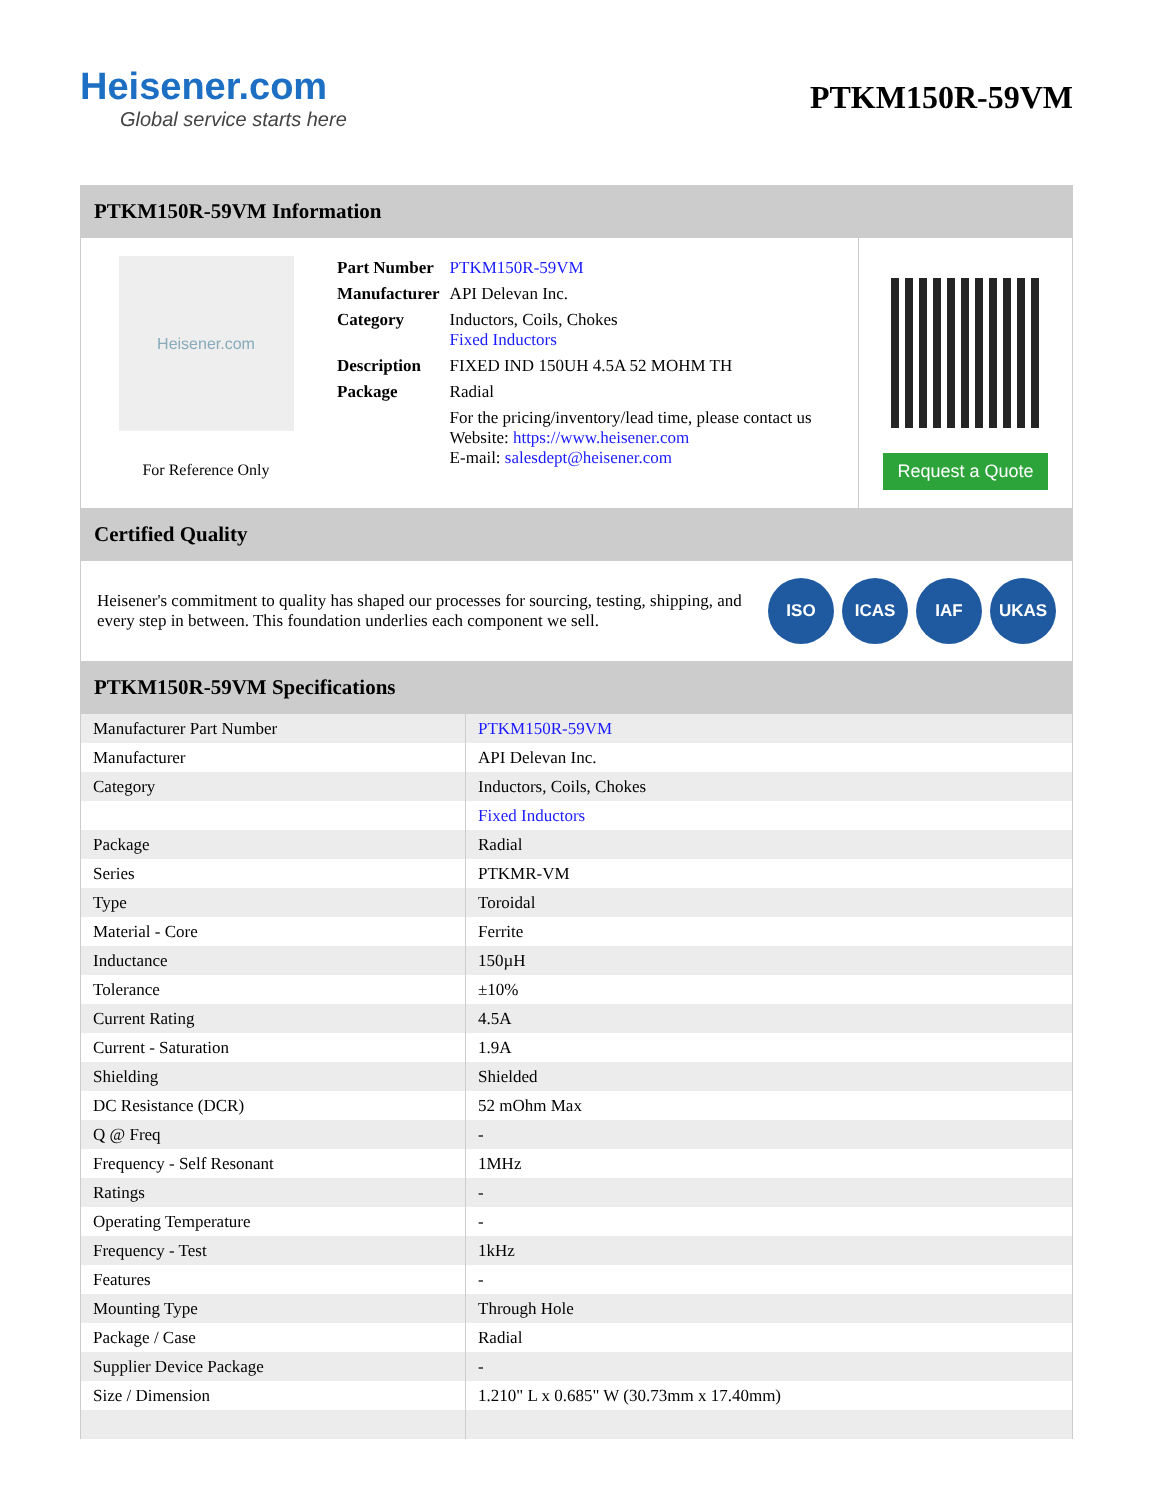Heisener.com
Global service starts here
PTKM150R-59VM
PTKM150R-59VM Information
Heisener.com
For Reference Only
| Part Number | PTKM150R-59VM |
| Manufacturer | API Delevan Inc. |
| Category | Inductors, Coils, Chokes Fixed Inductors |
| Description | FIXED IND 150UH 4.5A 52 MOHM TH |
| Package | Radial |
| | For the pricing/inventory/lead time, please contact us Website: https://www.heisener.com E-mail: salesdept@heisener.com |
Request a Quote
Certified Quality
Heisener's commitment to quality has shaped our processes for sourcing, testing, shipping, and every step in between. This foundation underlies each component we sell.
ISO ICAS IAF UKAS
PTKM150R-59VM Specifications
| Manufacturer Part Number | PTKM150R-59VM |
| Manufacturer | API Delevan Inc. |
| Category | Inductors, Coils, Chokes |
| | Fixed Inductors |
| Package | Radial |
| Series | PTKMR-VM |
| Type | Toroidal |
| Material - Core | Ferrite |
| Inductance | 150µH |
| Tolerance | ±10% |
| Current Rating | 4.5A |
| Current - Saturation | 1.9A |
| Shielding | Shielded |
| DC Resistance (DCR) | 52 mOhm Max |
| Q @ Freq | - |
| Frequency - Self Resonant | 1MHz |
| Ratings | - |
| Operating Temperature | - |
| Frequency - Test | 1kHz |
| Features | - |
| Mounting Type | Through Hole |
| Package / Case | Radial |
| Supplier Device Package | - |
| Size / Dimension | 1.210" L x 0.685" W (30.73mm x 17.40mm) |